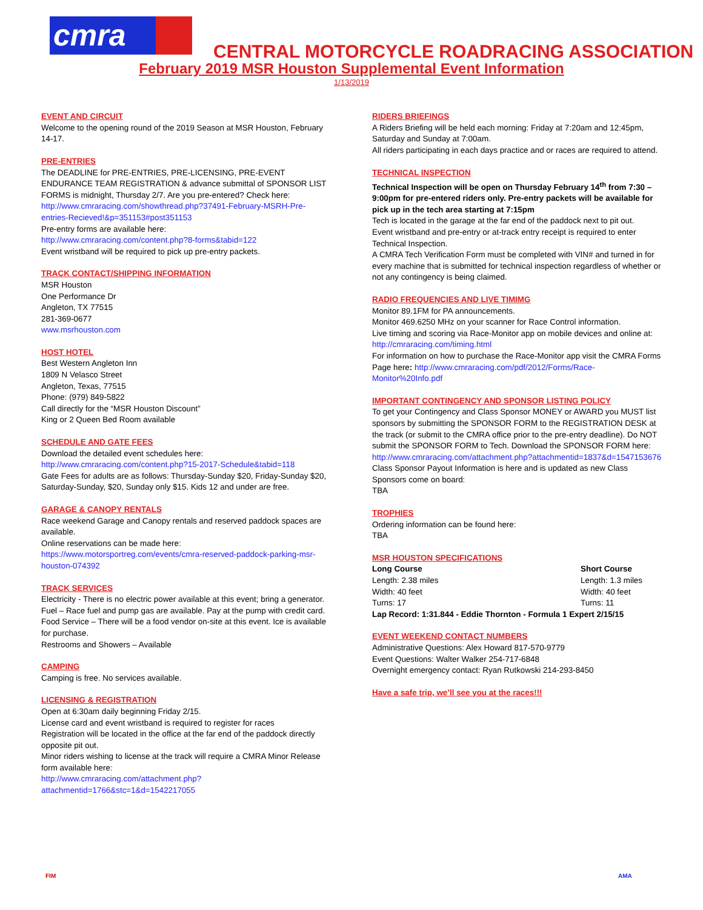cmra
CENTRAL MOTORCYCLE ROADRACING ASSOCIATION
February 2019 MSR Houston Supplemental Event Information
1/13/2019
EVENT AND CIRCUIT
Welcome to the opening round of the 2019 Season at MSR Houston, February 14-17.
PRE-ENTRIES
The DEADLINE for PRE-ENTRIES, PRE-LICENSING, PRE-EVENT ENDURANCE TEAM REGISTRATION & advance submittal of SPONSOR LIST FORMS is midnight, Thursday 2/7. Are you pre-entered? Check here:
http://www.cmraracing.com/showthread.php?37491-February-MSRH-Pre-entries-Recieved!&p=351153#post351153
Pre-entry forms are available here:
http://www.cmraracing.com/content.php?8-forms&tabid=122
Event wristband will be required to pick up pre-entry packets.
TRACK CONTACT/SHIPPING INFORMATION
MSR Houston
One Performance Dr
Angleton, TX 77515
281-369-0677
www.msrhouston.com
HOST HOTEL
Best Western Angleton Inn
1809 N Velasco Street
Angleton, Texas, 77515
Phone: (979) 849-5822
Call directly for the “MSR Houston Discount”
King or 2 Queen Bed Room available
SCHEDULE AND GATE FEES
Download the detailed event schedules here:
http://www.cmraracing.com/content.php?15-2017-Schedule&tabid=118
Gate Fees for adults are as follows: Thursday-Sunday $20, Friday-Sunday $20, Saturday-Sunday, $20, Sunday only $15. Kids 12 and under are free.
GARAGE & CANOPY RENTALS
Race weekend Garage and Canopy rentals and reserved paddock spaces are available.
Online reservations can be made here:
https://www.motorsportreg.com/events/cmra-reserved-paddock-parking-msr-houston-074392
TRACK SERVICES
Electricity - There is no electric power available at this event; bring a generator.
Fuel – Race fuel and pump gas are available. Pay at the pump with credit card.
Food Service – There will be a food vendor on-site at this event. Ice is available for purchase.
Restrooms and Showers – Available
CAMPING
Camping is free. No services available.
LICENSING & REGISTRATION
Open at 6:30am daily beginning Friday 2/15.
License card and event wristband is required to register for races
Registration will be located in the office at the far end of the paddock directly opposite pit out.
Minor riders wishing to license at the track will require a CMRA Minor Release form available here:
http://www.cmraracing.com/attachment.php?attachmentid=1766&stc=1&d=1542217055
RIDERS BRIEFINGS
A Riders Briefing will be held each morning: Friday at 7:20am and 12:45pm, Saturday and Sunday at 7:00am.
All riders participating in each days practice and or races are required to attend.
TECHNICAL INSPECTION
Technical Inspection will be open on Thursday February 14<sup>th</sup> from 7:30 – 9:00pm for pre-entered riders only. Pre-entry packets will be available for pick up in the tech area starting at 7:15pm
Tech is located in the garage at the far end of the paddock next to pit out.
Event wristband and pre-entry or at-track entry receipt is required to enter Technical Inspection.
A CMRA Tech Verification Form must be completed with VIN# and turned in for every machine that is submitted for technical inspection regardless of whether or not any contingency is being claimed.
RADIO FREQUENCIES AND LIVE TIMIMG
Monitor 89.1FM for PA announcements.
Monitor 469.6250 MHz on your scanner for Race Control information.
Live timing and scoring via Race-Monitor app on mobile devices and online at: http://cmraracing.com/timing.html
For information on how to purchase the Race-Monitor app visit the CMRA Forms Page here: http://www.cmraracing.com/pdf/2012/Forms/Race-Monitor%20Info.pdf
IMPORTANT CONTINGENCY AND SPONSOR LISTING POLICY
To get your Contingency and Class Sponsor MONEY or AWARD you MUST list sponsors by submitting the SPONSOR FORM to the REGISTRATION DESK at the track (or submit to the CMRA office prior to the pre-entry deadline). Do NOT submit the SPONSOR FORM to Tech. Download the SPONSOR FORM here:
http://www.cmraracing.com/attachment.php?attachmentid=1837&d=1547153676
Class Sponsor Payout Information is here and is updated as new Class Sponsors come on board:
TBA
TROPHIES
Ordering information can be found here:
TBA
MSR HOUSTON SPECIFICATIONS
Long Course
Length: 2.38 miles
Width: 40 feet
Turns: 17
Short Course
Length: 1.3 miles
Width: 40 feet
Turns: 11
Lap Record: 1:31.844 - Eddie Thornton - Formula 1 Expert 2/15/15
EVENT WEEKEND CONTACT NUMBERS
Administrative Questions: Alex Howard 817-570-9779
Event Questions: Walter Walker 254-717-6848
Overnight emergency contact: Ryan Rutkowski 214-293-8450
Have a safe trip, we’ll see you at the races!!!
FIM AMA